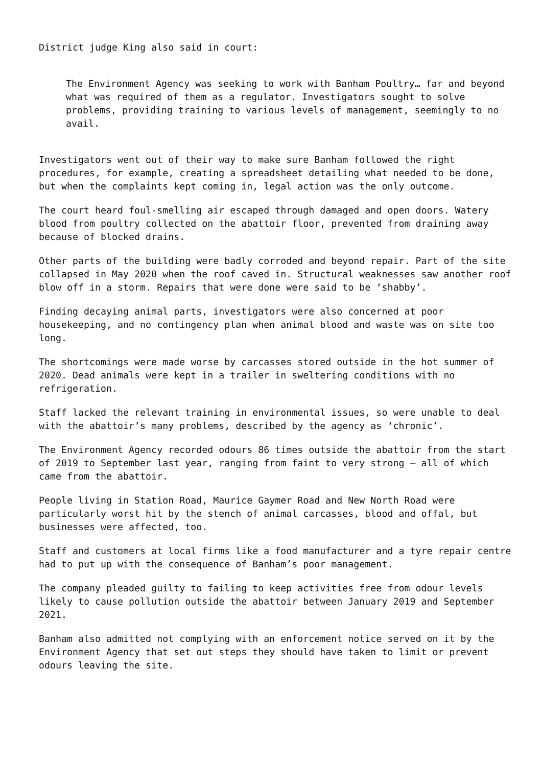District judge King also said in court:
The Environment Agency was seeking to work with Banham Poultry… far and beyond what was required of them as a regulator. Investigators sought to solve problems, providing training to various levels of management, seemingly to no avail.
Investigators went out of their way to make sure Banham followed the right procedures, for example, creating a spreadsheet detailing what needed to be done, but when the complaints kept coming in, legal action was the only outcome.
The court heard foul-smelling air escaped through damaged and open doors. Watery blood from poultry collected on the abattoir floor, prevented from draining away because of blocked drains.
Other parts of the building were badly corroded and beyond repair. Part of the site collapsed in May 2020 when the roof caved in. Structural weaknesses saw another roof blow off in a storm. Repairs that were done were said to be ‘shabby’.
Finding decaying animal parts, investigators were also concerned at poor housekeeping, and no contingency plan when animal blood and waste was on site too long.
The shortcomings were made worse by carcasses stored outside in the hot summer of 2020. Dead animals were kept in a trailer in sweltering conditions with no refrigeration.
Staff lacked the relevant training in environmental issues, so were unable to deal with the abattoir’s many problems, described by the agency as ‘chronic’.
The Environment Agency recorded odours 86 times outside the abattoir from the start of 2019 to September last year, ranging from faint to very strong – all of which came from the abattoir.
People living in Station Road, Maurice Gaymer Road and New North Road were particularly worst hit by the stench of animal carcasses, blood and offal, but businesses were affected, too.
Staff and customers at local firms like a food manufacturer and a tyre repair centre had to put up with the consequence of Banham’s poor management.
The company pleaded guilty to failing to keep activities free from odour levels likely to cause pollution outside the abattoir between January 2019 and September 2021.
Banham also admitted not complying with an enforcement notice served on it by the Environment Agency that set out steps they should have taken to limit or prevent odours leaving the site.